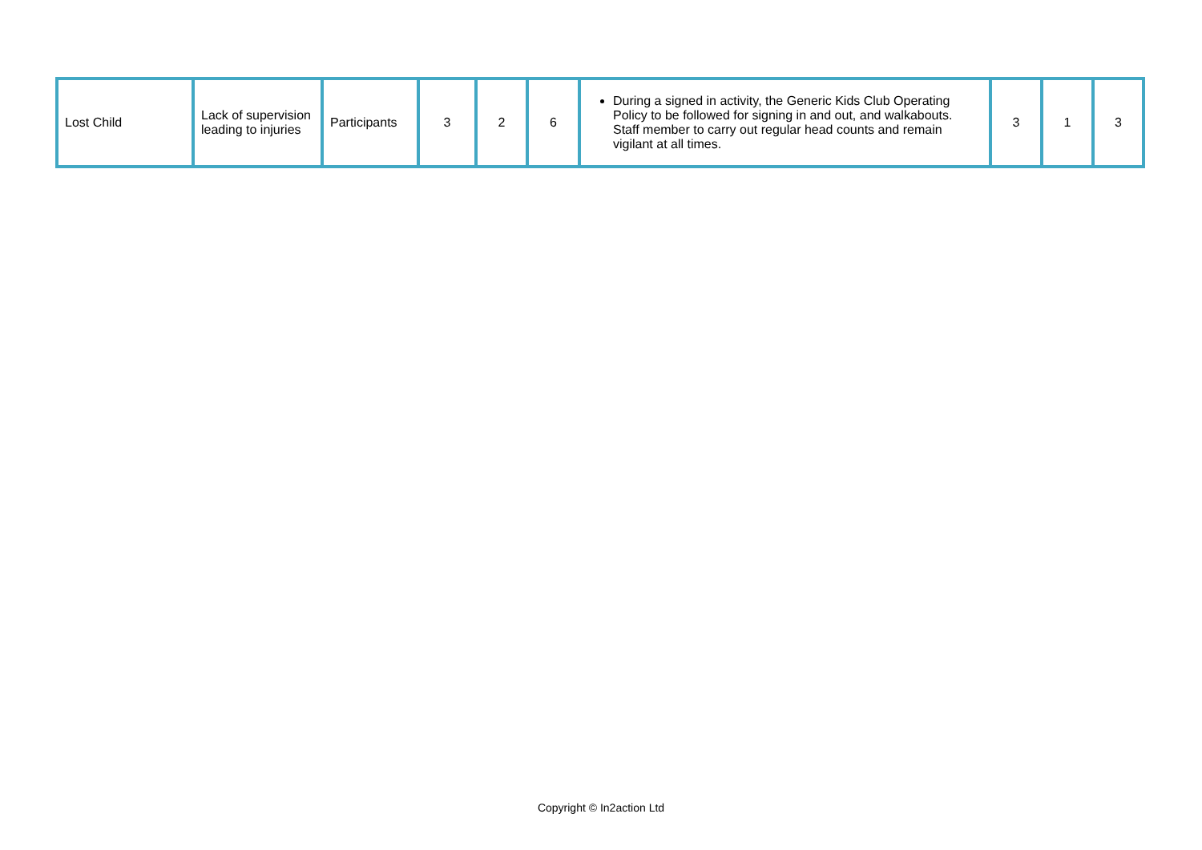| Lost Child | Lack of supervision leading to injuries | Participants | 3 | 2 | 6 | During a signed in activity, the Generic Kids Club Operating Policy to be followed for signing in and out, and walkabouts. Staff member to carry out regular head counts and remain vigilant at all times. | 3 | 1 | 3 |
Copyright © In2action Ltd